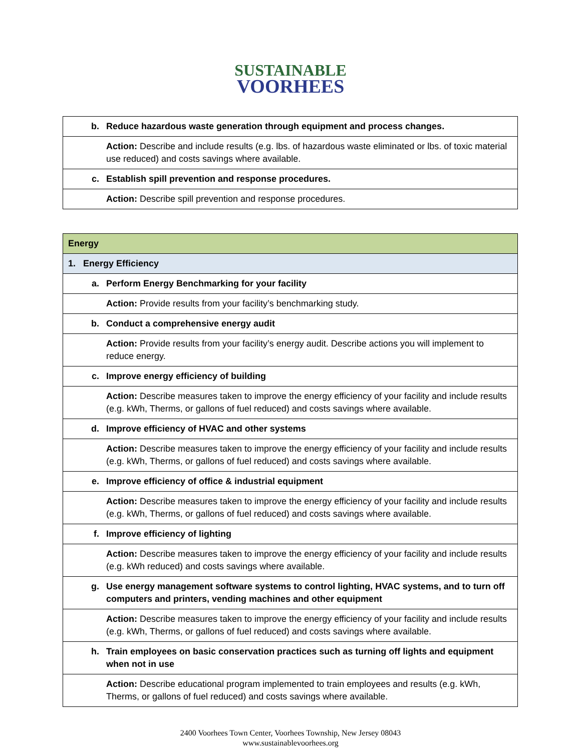SUSTAINABLE
VOORHEES
| b. | Reduce hazardous waste generation through equipment and process changes. |
| | Action: Describe and include results (e.g. lbs. of hazardous waste eliminated or lbs. of toxic material use reduced) and costs savings where available. |
| c. | Establish spill prevention and response procedures. |
| | Action: Describe spill prevention and response procedures. |
| Energy | |
| 1. Energy Efficiency | |
| a. | Perform Energy Benchmarking for your facility |
| | Action: Provide results from your facility’s benchmarking study. |
| b. | Conduct a comprehensive energy audit |
| | Action: Provide results from your facility’s energy audit. Describe actions you will implement to reduce energy. |
| c. | Improve energy efficiency of building |
| | Action: Describe measures taken to improve the energy efficiency of your facility and include results (e.g. kWh, Therms, or gallons of fuel reduced) and costs savings where available. |
| d. | Improve efficiency of HVAC and other systems |
| | Action: Describe measures taken to improve the energy efficiency of your facility and include results (e.g. kWh, Therms, or gallons of fuel reduced) and costs savings where available. |
| e. | Improve efficiency of office & industrial equipment |
| | Action: Describe measures taken to improve the energy efficiency of your facility and include results (e.g. kWh, Therms, or gallons of fuel reduced) and costs savings where available. |
| f. | Improve efficiency of lighting |
| | Action: Describe measures taken to improve the energy efficiency of your facility and include results (e.g. kWh reduced) and costs savings where available. |
| g. | Use energy management software systems to control lighting, HVAC systems, and to turn off computers and printers, vending machines and other equipment |
| | Action: Describe measures taken to improve the energy efficiency of your facility and include results (e.g. kWh, Therms, or gallons of fuel reduced) and costs savings where available. |
| h. | Train employees on basic conservation practices such as turning off lights and equipment when not in use |
| | Action: Describe educational program implemented to train employees and results (e.g. kWh, Therms, or gallons of fuel reduced) and costs savings where available. |
2400 Voorhees Town Center, Voorhees Township, New Jersey 08043
www.sustainablevoorhees.org